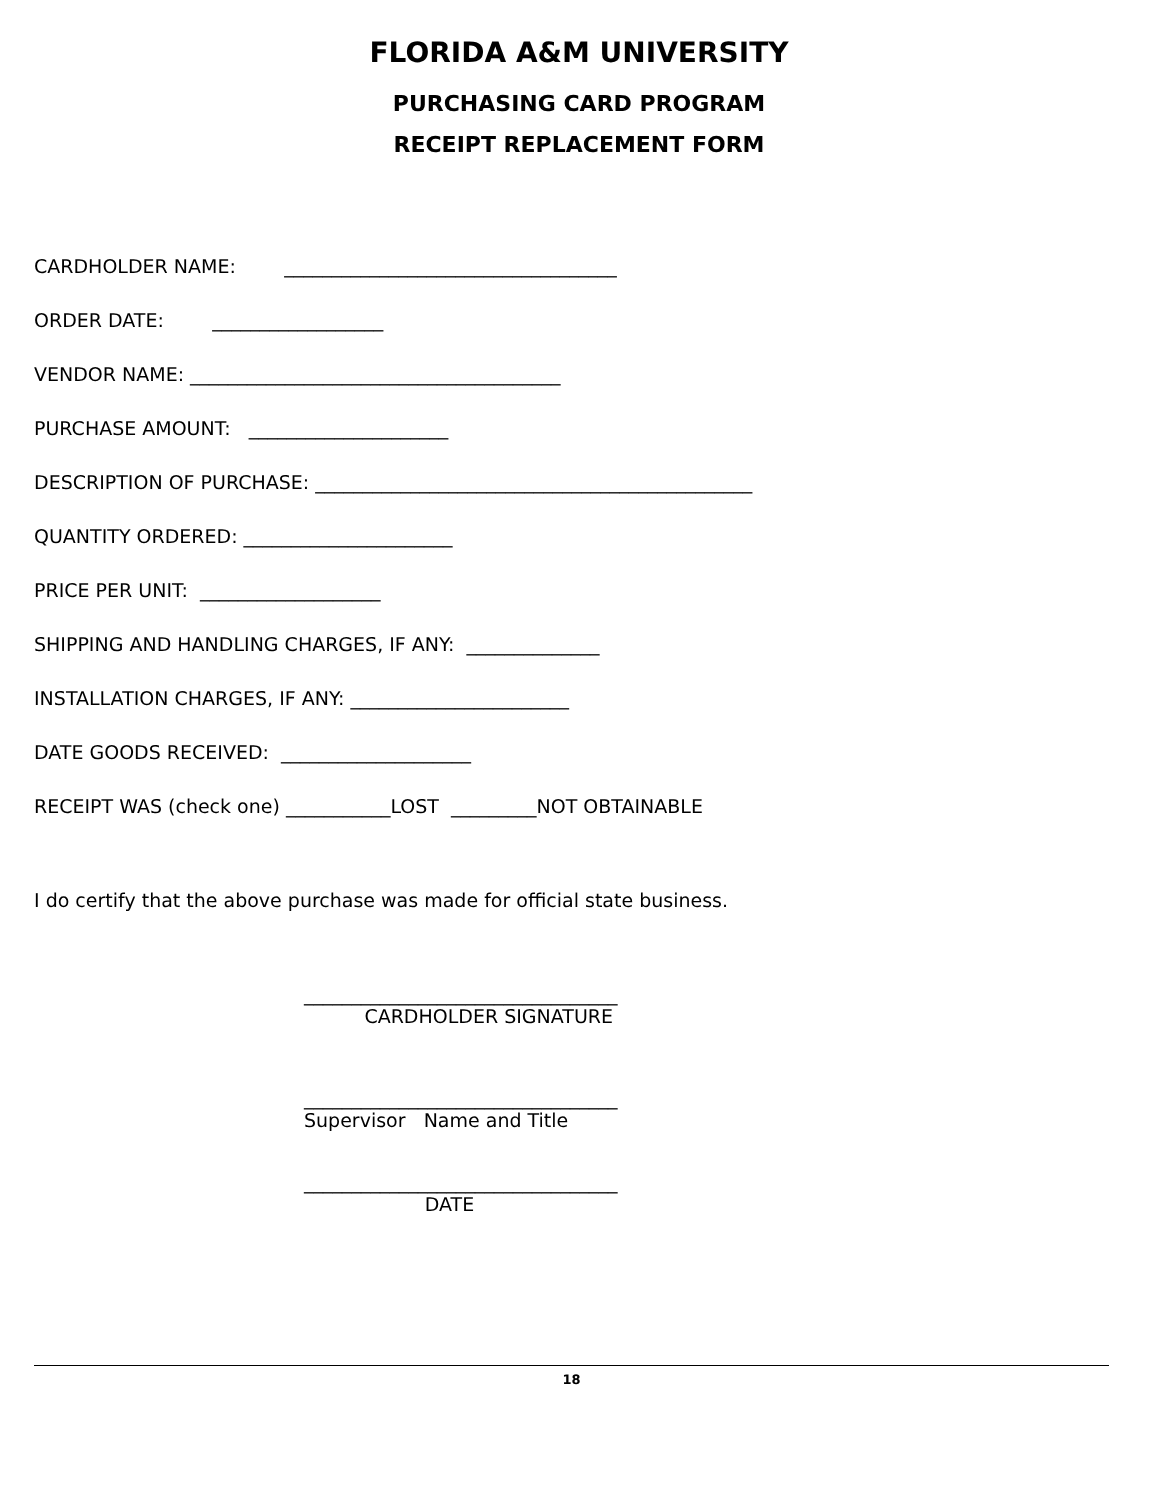FLORIDA A&M UNIVERSITY
PURCHASING CARD PROGRAM
RECEIPT REPLACEMENT FORM
CARDHOLDER NAME: ___________________________________
ORDER DATE: __________________
VENDOR NAME: _______________________________________
PURCHASE AMOUNT: _____________________
DESCRIPTION OF PURCHASE: ______________________________________________
QUANTITY ORDERED: ______________________
PRICE PER UNIT: ___________________
SHIPPING AND HANDLING CHARGES, IF ANY: ______________
INSTALLATION CHARGES, IF ANY: _______________________
DATE GOODS RECEIVED: ____________________
RECEIPT WAS (check one) ___________LOST _________NOT OBTAINABLE
I do certify that the above purchase was made for official state business.
_________________________________
CARDHOLDER SIGNATURE
_________________________________
Supervisor Name and Title
_________________________________
DATE
18